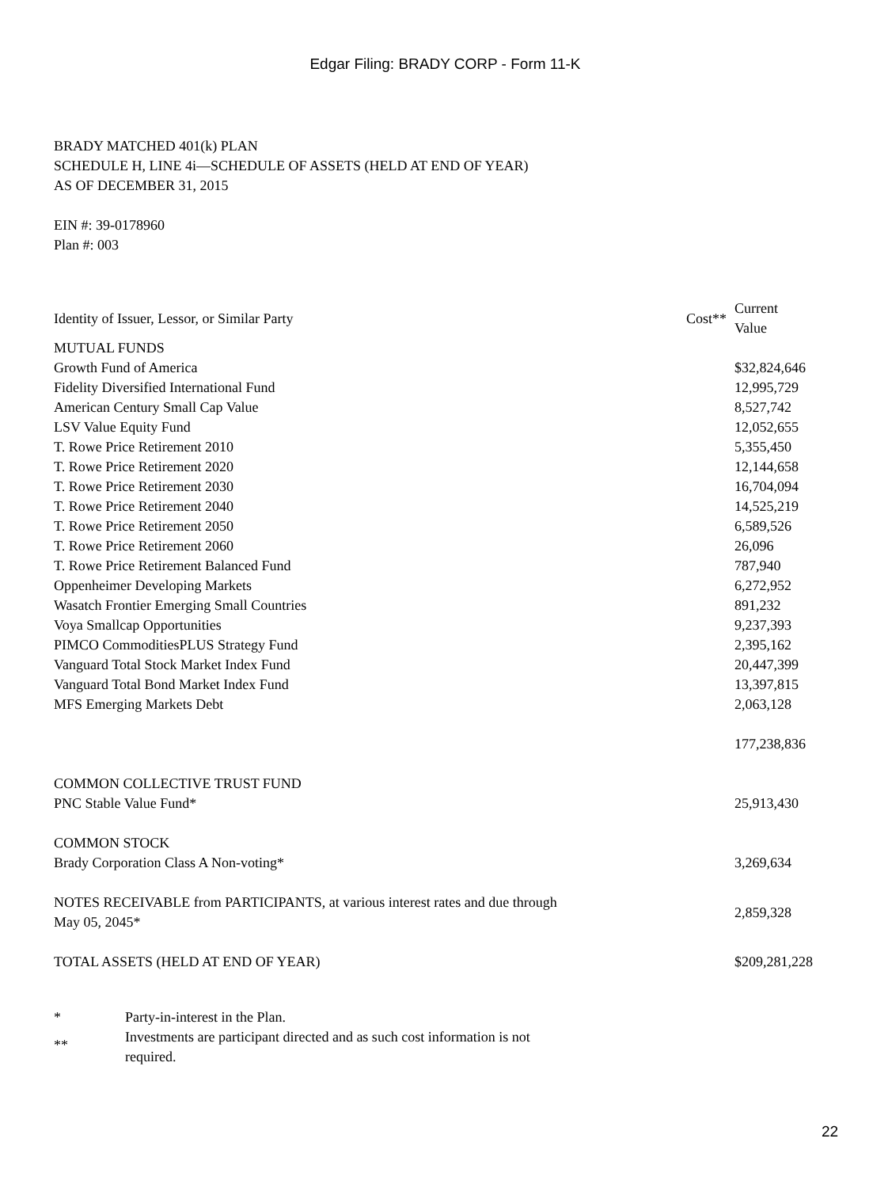Edgar Filing: BRADY CORP - Form 11-K
BRADY MATCHED 401(k) PLAN
SCHEDULE H, LINE 4i—SCHEDULE OF ASSETS (HELD AT END OF YEAR)
AS OF DECEMBER 31, 2015
EIN #: 39-0178960
Plan #: 003
| Identity of Issuer, Lessor, or Similar Party | Cost** | Current Value |
| MUTUAL FUNDS | | |
| Growth Fund of America | | $32,824,646 |
| Fidelity Diversified International Fund | | 12,995,729 |
| American Century Small Cap Value | | 8,527,742 |
| LSV Value Equity Fund | | 12,052,655 |
| T. Rowe Price Retirement 2010 | | 5,355,450 |
| T. Rowe Price Retirement 2020 | | 12,144,658 |
| T. Rowe Price Retirement 2030 | | 16,704,094 |
| T. Rowe Price Retirement 2040 | | 14,525,219 |
| T. Rowe Price Retirement 2050 | | 6,589,526 |
| T. Rowe Price Retirement 2060 | | 26,096 |
| T. Rowe Price Retirement Balanced Fund | | 787,940 |
| Oppenheimer Developing Markets | | 6,272,952 |
| Wasatch Frontier Emerging Small Countries | | 891,232 |
| Voya Smallcap Opportunities | | 9,237,393 |
| PIMCO CommoditiesPLUS Strategy Fund | | 2,395,162 |
| Vanguard Total Stock Market Index Fund | | 20,447,399 |
| Vanguard Total Bond Market Index Fund | | 13,397,815 |
| MFS Emerging Markets Debt | | 2,063,128 |
| | | 177,238,836 |
| COMMON COLLECTIVE TRUST FUND | | |
| PNC Stable Value Fund* | | 25,913,430 |
| COMMON STOCK | | |
| Brady Corporation Class A Non-voting* | | 3,269,634 |
| NOTES RECEIVABLE from PARTICIPANTS, at various interest rates and due through May 05, 2045* | | 2,859,328 |
| TOTAL ASSETS (HELD AT END OF YEAR) | | $209,281,228 |
| * | Party-in-interest in the Plan. |
| ** | Investments are participant directed and as such cost information is not required. |
22